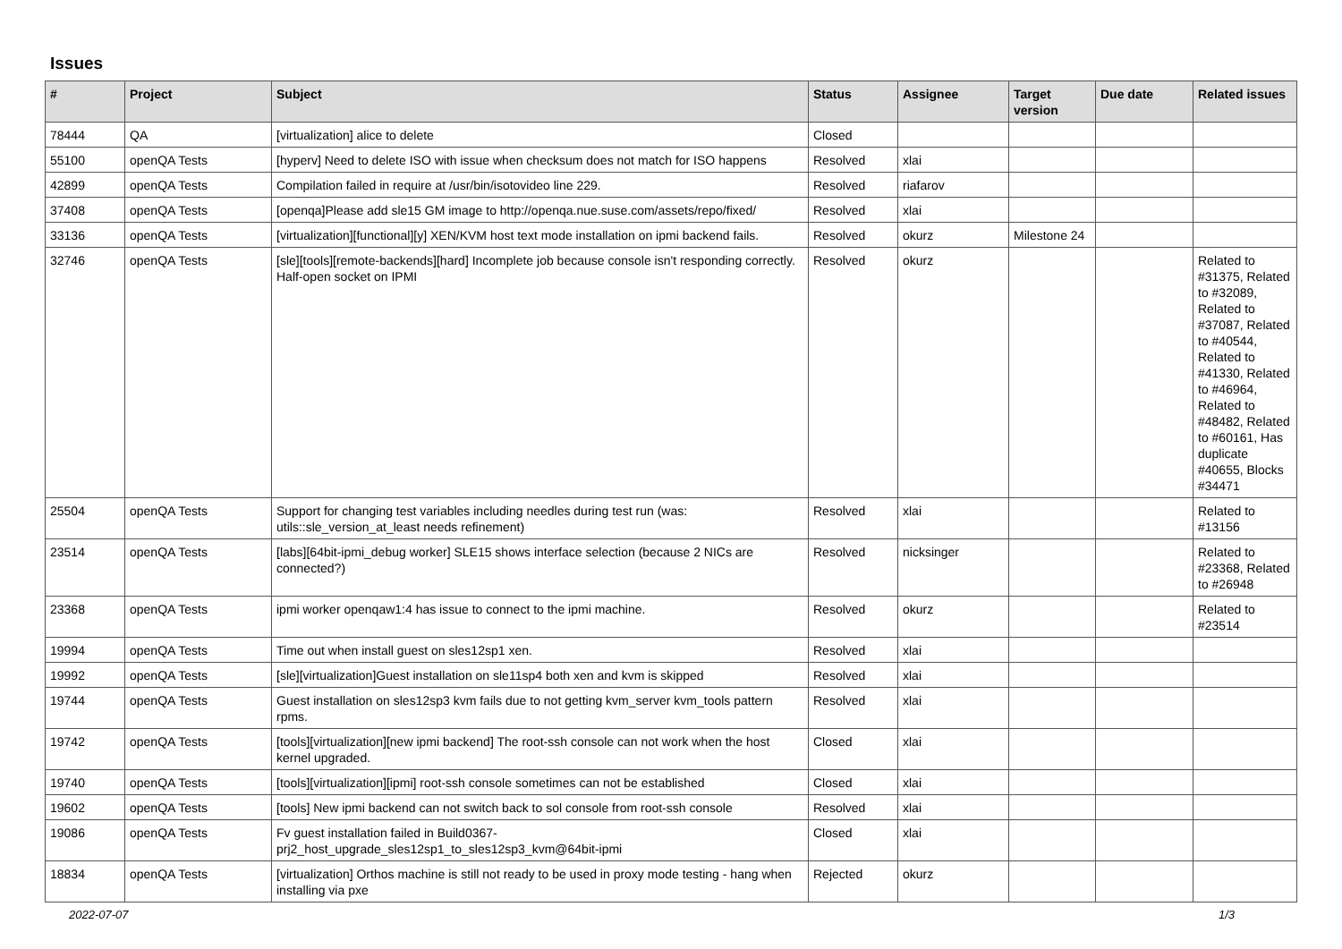Issues
| # | Project | Subject | Status | Assignee | Target version | Due date | Related issues |
| --- | --- | --- | --- | --- | --- | --- | --- |
| 78444 | QA | [virtualization] alice to delete | Closed | | | | |
| 55100 | openQA Tests | [hyperv] Need to delete ISO with issue when checksum does not match for ISO happens | Resolved | xlai | | | |
| 42899 | openQA Tests | Compilation failed in require at /usr/bin/isotovideo line 229. | Resolved | riafarov | | | |
| 37408 | openQA Tests | [openqa]Please add sle15 GM image to http://openqa.nue.suse.com/assets/repo/fixed/ | Resolved | xlai | | | |
| 33136 | openQA Tests | [virtualization][functional][y] XEN/KVM host text mode installation on ipmi backend fails. | Resolved | okurz | Milestone 24 | | |
| 32746 | openQA Tests | [sle][tools][remote-backends][hard] Incomplete job because console isn't responding correctly. Half-open socket on IPMI | Resolved | okurz | | | Related to #31375, Related to #32089, Related to #37087, Related to #40544, Related to #41330, Related to #46964, Related to #48482, Related to #60161, Has duplicate #40655, Blocks #34471 |
| 25504 | openQA Tests | Support for changing test variables including needles during test run (was: utils::sle_version_at_least needs refinement) | Resolved | xlai | | | Related to #13156 |
| 23514 | openQA Tests | [labs][64bit-ipmi_debug worker] SLE15 shows interface selection (because 2 NICs are connected?) | Resolved | nicksinger | | | Related to #23368, Related to #26948 |
| 23368 | openQA Tests | ipmi worker openqaw1:4 has issue to connect to the ipmi machine. | Resolved | okurz | | | Related to #23514 |
| 19994 | openQA Tests | Time out when install guest on sles12sp1 xen. | Resolved | xlai | | | |
| 19992 | openQA Tests | [sle][virtualization]Guest installation on sle11sp4 both xen and kvm is skipped | Resolved | xlai | | | |
| 19744 | openQA Tests | Guest installation on sles12sp3 kvm fails due to not getting kvm_server kvm_tools pattern rpms. | Resolved | xlai | | | |
| 19742 | openQA Tests | [tools][virtualization][new ipmi backend] The root-ssh console can not work when the host kernel upgraded. | Closed | xlai | | | |
| 19740 | openQA Tests | [tools][virtualization][ipmi] root-ssh console sometimes can not be established | Closed | xlai | | | |
| 19602 | openQA Tests | [tools] New ipmi backend can not switch back to sol console from root-ssh console | Resolved | xlai | | | |
| 19086 | openQA Tests | Fv guest installation failed in Build0367-prj2_host_upgrade_sles12sp1_to_sles12sp3_kvm@64bit-ipmi | Closed | xlai | | | |
| 18834 | openQA Tests | [virtualization] Orthos machine is still not ready to be used in proxy mode testing - hang when installing via pxe | Rejected | okurz | | | |
2022-07-07 1/3